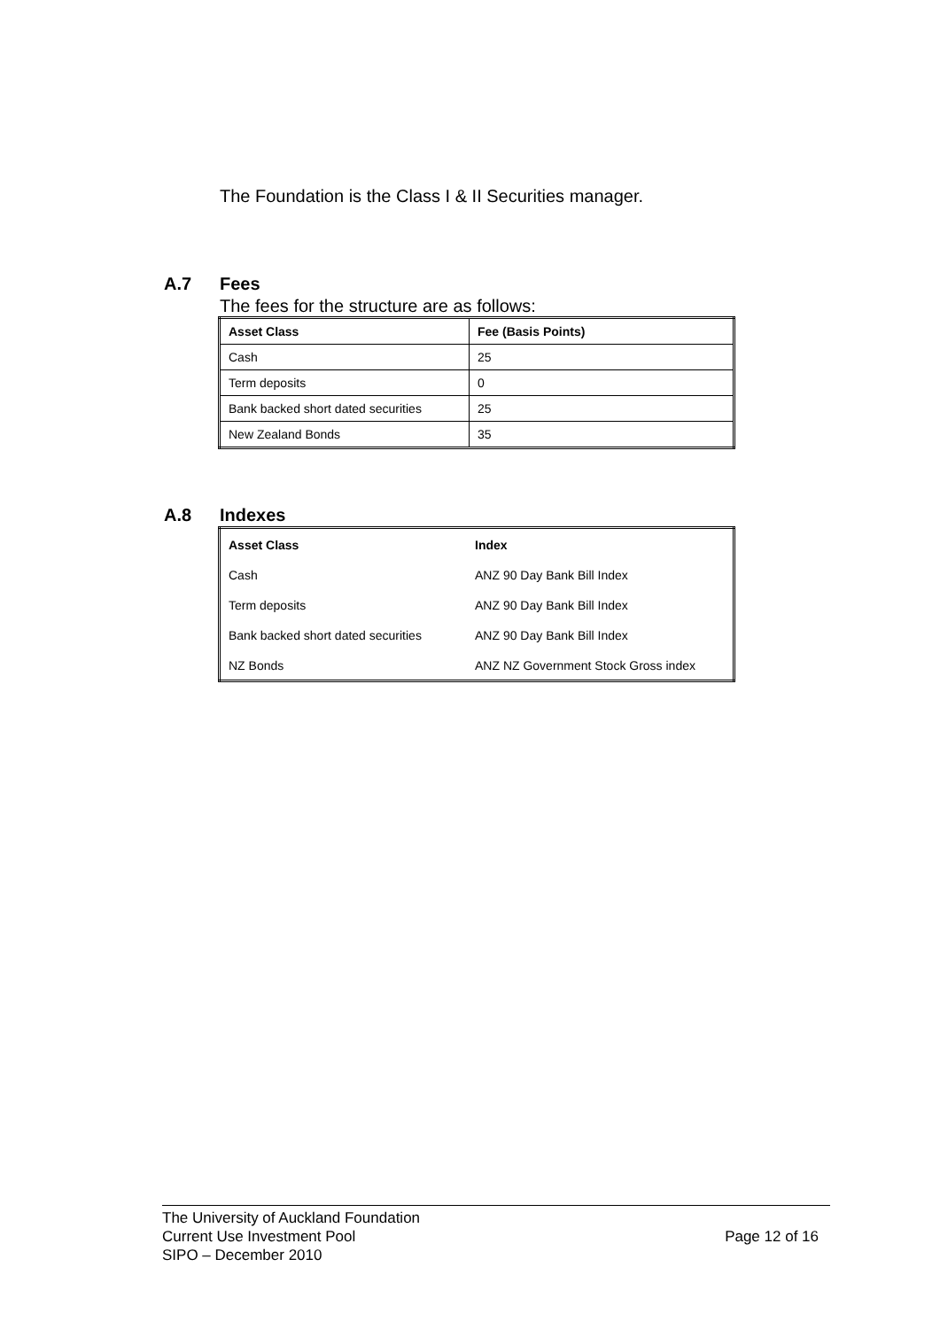The Foundation is the Class I & II Securities manager.
A.7 Fees
The fees for the structure are as follows:
| Asset Class | Fee (Basis Points) |
| --- | --- |
| Cash | 25 |
| Term deposits | 0 |
| Bank backed short dated securities | 25 |
| New Zealand Bonds | 35 |
A.8 Indexes
| Asset Class | Index |
| --- | --- |
| Cash | ANZ 90 Day Bank Bill Index |
| Term deposits | ANZ 90 Day Bank Bill Index |
| Bank backed short dated securities | ANZ 90 Day Bank Bill Index |
| NZ Bonds | ANZ NZ Government Stock Gross index |
The University of Auckland Foundation
Current Use Investment Pool
SIPO – December 2010
Page 12 of 16